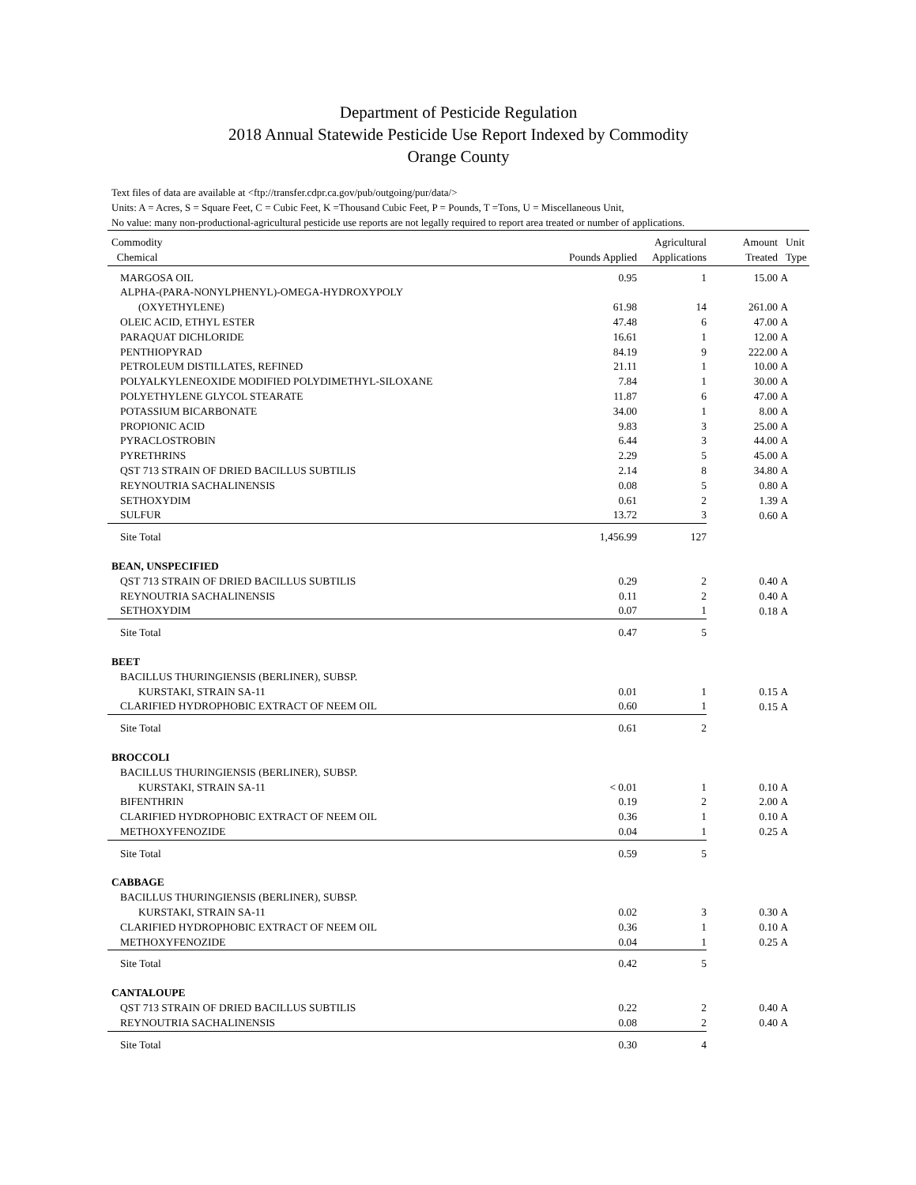Department of Pesticide Regulation
2018 Annual Statewide Pesticide Use Report Indexed by Commodity
Orange County
Text files of data are available at <ftp://transfer.cdpr.ca.gov/pub/outgoing/pur/data/>
Units: A = Acres, S = Square Feet, C = Cubic Feet, K =Thousand Cubic Feet, P = Pounds, T =Tons, U = Miscellaneous Unit,
No value: many non-productional-agricultural pesticide use reports are not legally required to report area treated or number of applications.
| Commodity Chemical | Pounds Applied | Agricultural Applications | Amount Treated | Unit Type |
| --- | --- | --- | --- | --- |
| MARGOSA OIL | 0.95 | 1 | 15.00 | A |
| ALPHA-(PARA-NONYLPHENYL)-OMEGA-HYDROXYPOLY | | | | |
| (OXYETHYLENE) | 61.98 | 14 | 261.00 | A |
| OLEIC ACID, ETHYL ESTER | 47.48 | 6 | 47.00 | A |
| PARAQUAT DICHLORIDE | 16.61 | 1 | 12.00 | A |
| PENTHIOPYRAD | 84.19 | 9 | 222.00 | A |
| PETROLEUM DISTILLATES, REFINED | 21.11 | 1 | 10.00 | A |
| POLYALKYLENEOXIDE MODIFIED POLYDIMETHYL-SILOXANE | 7.84 | 1 | 30.00 | A |
| POLYETHYLENE GLYCOL STEARATE | 11.87 | 6 | 47.00 | A |
| POTASSIUM BICARBONATE | 34.00 | 1 | 8.00 | A |
| PROPIONIC ACID | 9.83 | 3 | 25.00 | A |
| PYRACLOSTROBIN | 6.44 | 3 | 44.00 | A |
| PYRETHRINS | 2.29 | 5 | 45.00 | A |
| QST 713 STRAIN OF DRIED BACILLUS SUBTILIS | 2.14 | 8 | 34.80 | A |
| REYNOUTRIA SACHALINENSIS | 0.08 | 5 | 0.80 | A |
| SETHOXYDIM | 0.61 | 2 | 1.39 | A |
| SULFUR | 13.72 | 3 | 0.60 | A |
| Site Total | 1,456.99 | 127 | | |
| BEAN, UNSPECIFIED | | | | |
| QST 713 STRAIN OF DRIED BACILLUS SUBTILIS | 0.29 | 2 | 0.40 | A |
| REYNOUTRIA SACHALINENSIS | 0.11 | 2 | 0.40 | A |
| SETHOXYDIM | 0.07 | 1 | 0.18 | A |
| Site Total | 0.47 | 5 | | |
| BEET | | | | |
| BACILLUS THURINGIENSIS (BERLINER), SUBSP. | | | | |
| KURSTAKI, STRAIN SA-11 | 0.01 | 1 | 0.15 | A |
| CLARIFIED HYDROPHOBIC EXTRACT OF NEEM OIL | 0.60 | 1 | 0.15 | A |
| Site Total | 0.61 | 2 | | |
| BROCCOLI | | | | |
| BACILLUS THURINGIENSIS (BERLINER), SUBSP. | | | | |
| KURSTAKI, STRAIN SA-11 | < 0.01 | 1 | 0.10 | A |
| BIFENTHRIN | 0.19 | 2 | 2.00 | A |
| CLARIFIED HYDROPHOBIC EXTRACT OF NEEM OIL | 0.36 | 1 | 0.10 | A |
| METHOXYFENOZIDE | 0.04 | 1 | 0.25 | A |
| Site Total | 0.59 | 5 | | |
| CABBAGE | | | | |
| BACILLUS THURINGIENSIS (BERLINER), SUBSP. | | | | |
| KURSTAKI, STRAIN SA-11 | 0.02 | 3 | 0.30 | A |
| CLARIFIED HYDROPHOBIC EXTRACT OF NEEM OIL | 0.36 | 1 | 0.10 | A |
| METHOXYFENOZIDE | 0.04 | 1 | 0.25 | A |
| Site Total | 0.42 | 5 | | |
| CANTALOUPE | | | | |
| QST 713 STRAIN OF DRIED BACILLUS SUBTILIS | 0.22 | 2 | 0.40 | A |
| REYNOUTRIA SACHALINENSIS | 0.08 | 2 | 0.40 | A |
| Site Total | 0.30 | 4 | | |